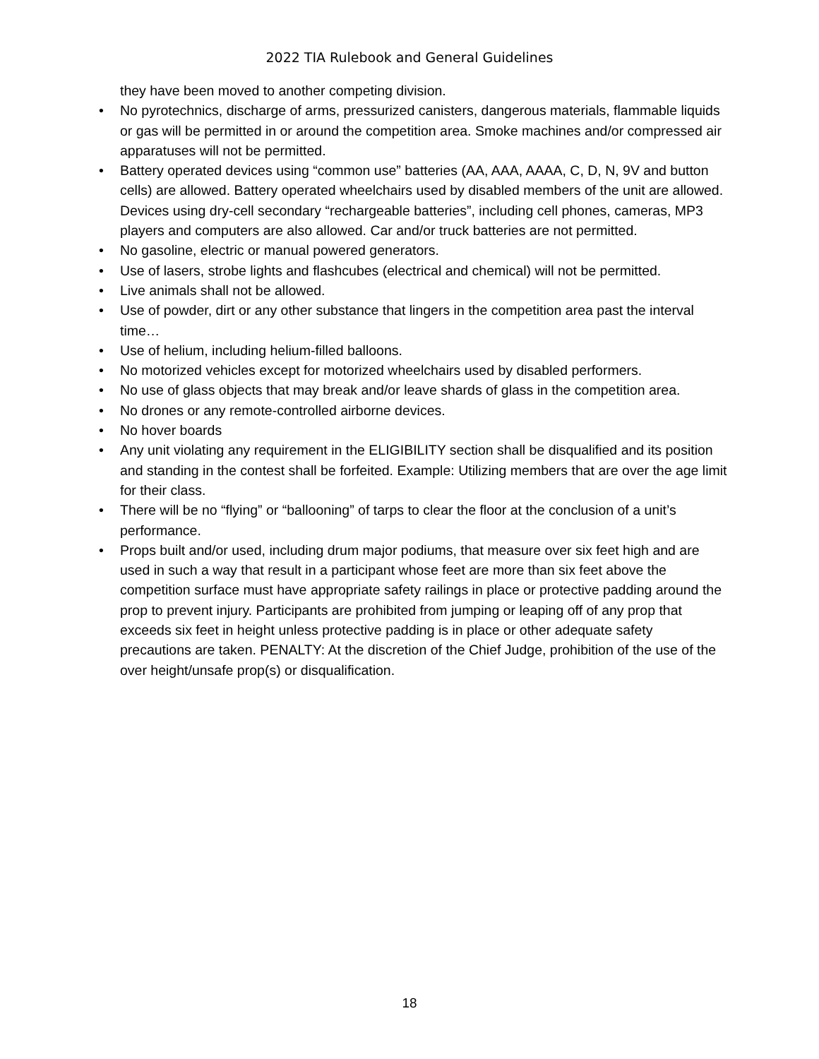2022 TIA Rulebook and General Guidelines
they have been moved to another competing division.
• No pyrotechnics, discharge of arms, pressurized canisters, dangerous materials, flammable liquids or gas will be permitted in or around the competition area. Smoke machines and/or compressed air apparatuses will not be permitted.
• Battery operated devices using “common use” batteries (AA, AAA, AAAA, C, D, N, 9V and button cells) are allowed. Battery operated wheelchairs used by disabled members of the unit are allowed. Devices using dry-cell secondary “rechargeable batteries”, including cell phones, cameras, MP3 players and computers are also allowed. Car and/or truck batteries are not permitted.
• No gasoline, electric or manual powered generators.
• Use of lasers, strobe lights and flashcubes (electrical and chemical) will not be permitted.
• Live animals shall not be allowed.
• Use of powder, dirt or any other substance that lingers in the competition area past the interval time…
• Use of helium, including helium-filled balloons.
• No motorized vehicles except for motorized wheelchairs used by disabled performers.
• No use of glass objects that may break and/or leave shards of glass in the competition area.
• No drones or any remote-controlled airborne devices.
• No hover boards
• Any unit violating any requirement in the ELIGIBILITY section shall be disqualified and its position and standing in the contest shall be forfeited. Example: Utilizing members that are over the age limit for their class.
• There will be no “flying” or “ballooning” of tarps to clear the floor at the conclusion of a unit’s performance.
• Props built and/or used, including drum major podiums, that measure over six feet high and are used in such a way that result in a participant whose feet are more than six feet above the competition surface must have appropriate safety railings in place or protective padding around the prop to prevent injury. Participants are prohibited from jumping or leaping off of any prop that exceeds six feet in height unless protective padding is in place or other adequate safety precautions are taken. PENALTY: At the discretion of the Chief Judge, prohibition of the use of the over height/unsafe prop(s) or disqualification.
18